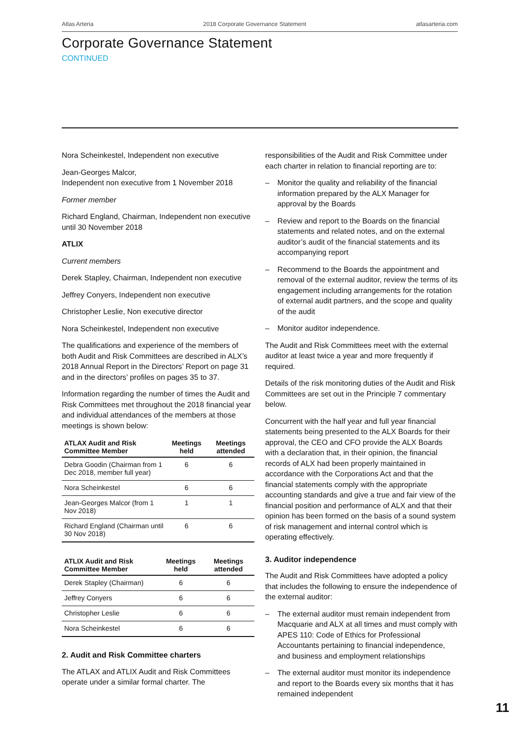Atlas Arteria 2018 Corporate Governance Statement atlasarteria.com
Corporate Governance Statement
CONTINUED
Nora Scheinkestel, Independent non executive
Jean-Georges Malcor,
Independent non executive from 1 November 2018
Former member
Richard England, Chairman, Independent non executive until 30 November 2018
ATLIX
Current members
Derek Stapley, Chairman, Independent non executive
Jeffrey Conyers, Independent non executive
Christopher Leslie, Non executive director
Nora Scheinkestel, Independent non executive
The qualifications and experience of the members of both Audit and Risk Committees are described in ALX’s 2018 Annual Report in the Directors’ Report on page 31 and in the directors’ profiles on pages 35 to 37.
Information regarding the number of times the Audit and Risk Committees met throughout the 2018 financial year and individual attendances of the members at those meetings is shown below:
| ATLAX Audit and Risk Committee Member | Meetings held | Meetings attended |
| --- | --- | --- |
| Debra Goodin (Chairman from 1 Dec 2018, member full year) | 6 | 6 |
| Nora Scheinkestel | 6 | 6 |
| Jean-Georges Malcor (from 1 Nov 2018) | 1 | 1 |
| Richard England (Chairman until 30 Nov 2018) | 6 | 6 |
| ATLIX Audit and Risk Committee Member | Meetings held | Meetings attended |
| --- | --- | --- |
| Derek Stapley (Chairman) | 6 | 6 |
| Jeffrey Conyers | 6 | 6 |
| Christopher Leslie | 6 | 6 |
| Nora Scheinkestel | 6 | 6 |
2. Audit and Risk Committee charters
The ATLAX and ATLIX Audit and Risk Committees operate under a similar formal charter. The
responsibilities of the Audit and Risk Committee under each charter in relation to financial reporting are to:
– Monitor the quality and reliability of the financial information prepared by the ALX Manager for approval by the Boards
– Review and report to the Boards on the financial statements and related notes, and on the external auditor’s audit of the financial statements and its accompanying report
– Recommend to the Boards the appointment and removal of the external auditor, review the terms of its engagement including arrangements for the rotation of external audit partners, and the scope and quality of the audit
– Monitor auditor independence.
The Audit and Risk Committees meet with the external auditor at least twice a year and more frequently if required.
Details of the risk monitoring duties of the Audit and Risk Committees are set out in the Principle 7 commentary below.
Concurrent with the half year and full year financial statements being presented to the ALX Boards for their approval, the CEO and CFO provide the ALX Boards with a declaration that, in their opinion, the financial records of ALX had been properly maintained in accordance with the Corporations Act and that the financial statements comply with the appropriate accounting standards and give a true and fair view of the financial position and performance of ALX and that their opinion has been formed on the basis of a sound system of risk management and internal control which is operating effectively.
3. Auditor independence
The Audit and Risk Committees have adopted a policy that includes the following to ensure the independence of the external auditor:
– The external auditor must remain independent from Macquarie and ALX at all times and must comply with APES 110: Code of Ethics for Professional Accountants pertaining to financial independence, and business and employment relationships
– The external auditor must monitor its independence and report to the Boards every six months that it has remained independent
11